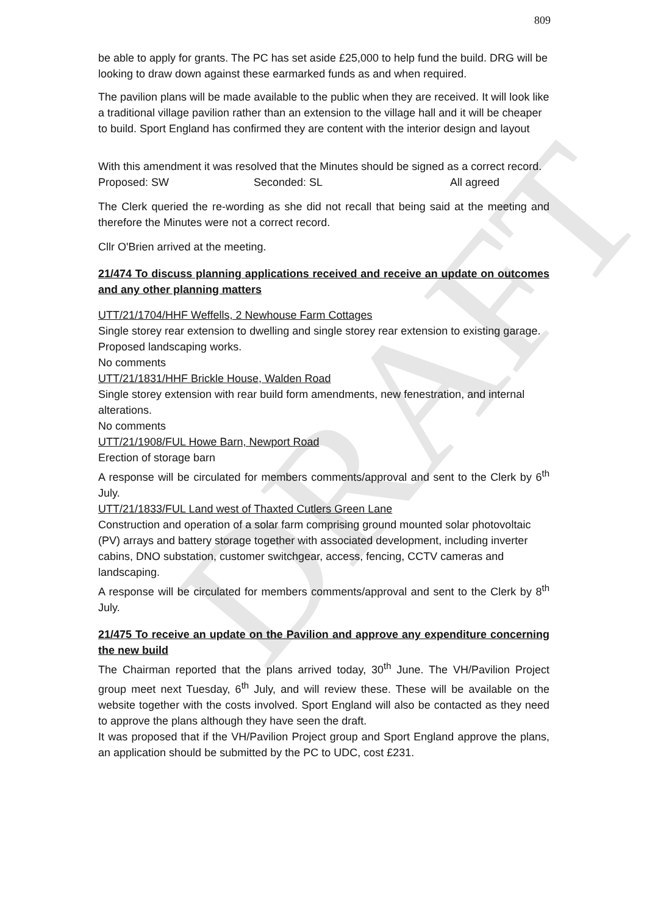DRAFT
809
be able to apply for grants. The PC has set aside £25,000 to help fund the build. DRG will be looking to draw down against these earmarked funds as and when required.
The pavilion plans will be made available to the public when they are received. It will look like a traditional village pavilion rather than an extension to the village hall and it will be cheaper to build. Sport England has confirmed they are content with the interior design and layout
With this amendment it was resolved that the Minutes should be signed as a correct record.
Proposed: SW Seconded: SL All agreed
The Clerk queried the re-wording as she did not recall that being said at the meeting and therefore the Minutes were not a correct record.
Cllr O'Brien arrived at the meeting.
21/474 To discuss planning applications received and receive an update on outcomes and any other planning matters
UTT/21/1704/HHF Weffells, 2 Newhouse Farm Cottages
Single storey rear extension to dwelling and single storey rear extension to existing garage. Proposed landscaping works.
No comments
UTT/21/1831/HHF Brickle House, Walden Road
Single storey extension with rear build form amendments, new fenestration, and internal alterations.
No comments
UTT/21/1908/FUL Howe Barn, Newport Road
Erection of storage barn
A response will be circulated for members comments/approval and sent to the Clerk by 6<sup>th</sup> July.
UTT/21/1833/FUL Land west of Thaxted Cutlers Green Lane
Construction and operation of a solar farm comprising ground mounted solar photovoltaic (PV) arrays and battery storage together with associated development, including inverter cabins, DNO substation, customer switchgear, access, fencing, CCTV cameras and landscaping.
A response will be circulated for members comments/approval and sent to the Clerk by 8<sup>th</sup> July.
21/475 To receive an update on the Pavilion and approve any expenditure concerning the new build
The Chairman reported that the plans arrived today, 30<sup>th</sup> June. The VH/Pavilion Project group meet next Tuesday, 6<sup>th</sup> July, and will review these. These will be available on the website together with the costs involved. Sport England will also be contacted as they need to approve the plans although they have seen the draft.
It was proposed that if the VH/Pavilion Project group and Sport England approve the plans, an application should be submitted by the PC to UDC, cost £231.